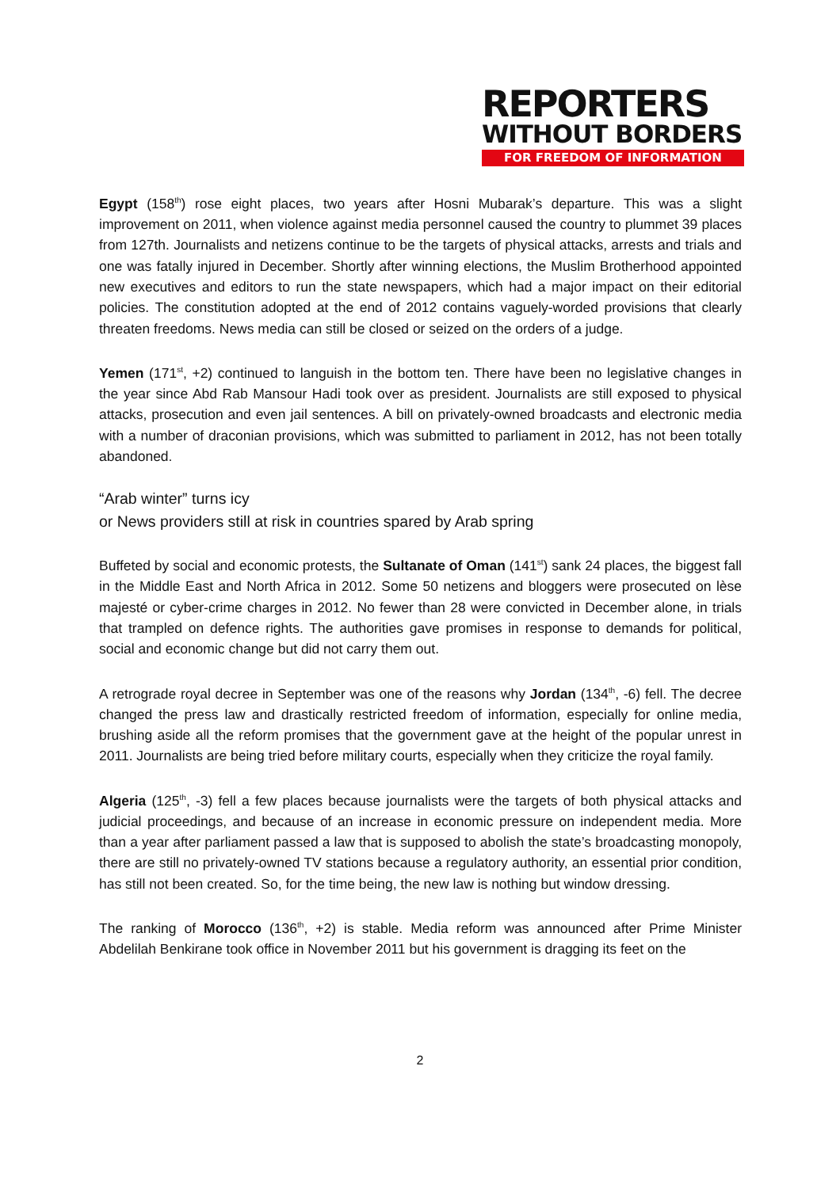REPORTERS
WITHOUT BORDERS
FOR FREEDOM OF INFORMATION
Egypt (158<sup>th</sup>) rose eight places, two years after Hosni Mubarak’s departure. This was a slight improvement on 2011, when violence against media personnel caused the country to plummet 39 places from 127th. Journalists and netizens continue to be the targets of physical attacks, arrests and trials and one was fatally injured in December. Shortly after winning elections, the Muslim Brotherhood appointed new executives and editors to run the state newspapers, which had a major impact on their editorial policies. The constitution adopted at the end of 2012 contains vaguely-worded provisions that clearly threaten freedoms. News media can still be closed or seized on the orders of a judge.
Yemen (171<sup>st</sup>, +2) continued to languish in the bottom ten. There have been no legislative changes in the year since Abd Rab Mansour Hadi took over as president. Journalists are still exposed to physical attacks, prosecution and even jail sentences. A bill on privately-owned broadcasts and electronic media with a number of draconian provisions, which was submitted to parliament in 2012, has not been totally abandoned.
“Arab winter” turns icy
or News providers still at risk in countries spared by Arab spring
Buffeted by social and economic protests, the Sultanate of Oman (141<sup>st</sup>) sank 24 places, the biggest fall in the Middle East and North Africa in 2012. Some 50 netizens and bloggers were prosecuted on lèse majesté or cyber-crime charges in 2012. No fewer than 28 were convicted in December alone, in trials that trampled on defence rights. The authorities gave promises in response to demands for political, social and economic change but did not carry them out.
A retrograde royal decree in September was one of the reasons why Jordan (134<sup>th</sup>, -6) fell. The decree changed the press law and drastically restricted freedom of information, especially for online media, brushing aside all the reform promises that the government gave at the height of the popular unrest in 2011. Journalists are being tried before military courts, especially when they criticize the royal family.
Algeria (125<sup>th</sup>, -3) fell a few places because journalists were the targets of both physical attacks and judicial proceedings, and because of an increase in economic pressure on independent media. More than a year after parliament passed a law that is supposed to abolish the state’s broadcasting monopoly, there are still no privately-owned TV stations because a regulatory authority, an essential prior condition, has still not been created. So, for the time being, the new law is nothing but window dressing.
The ranking of Morocco (136<sup>th</sup>, +2) is stable. Media reform was announced after Prime Minister Abdelilah Benkirane took office in November 2011 but his government is dragging its feet on the
2